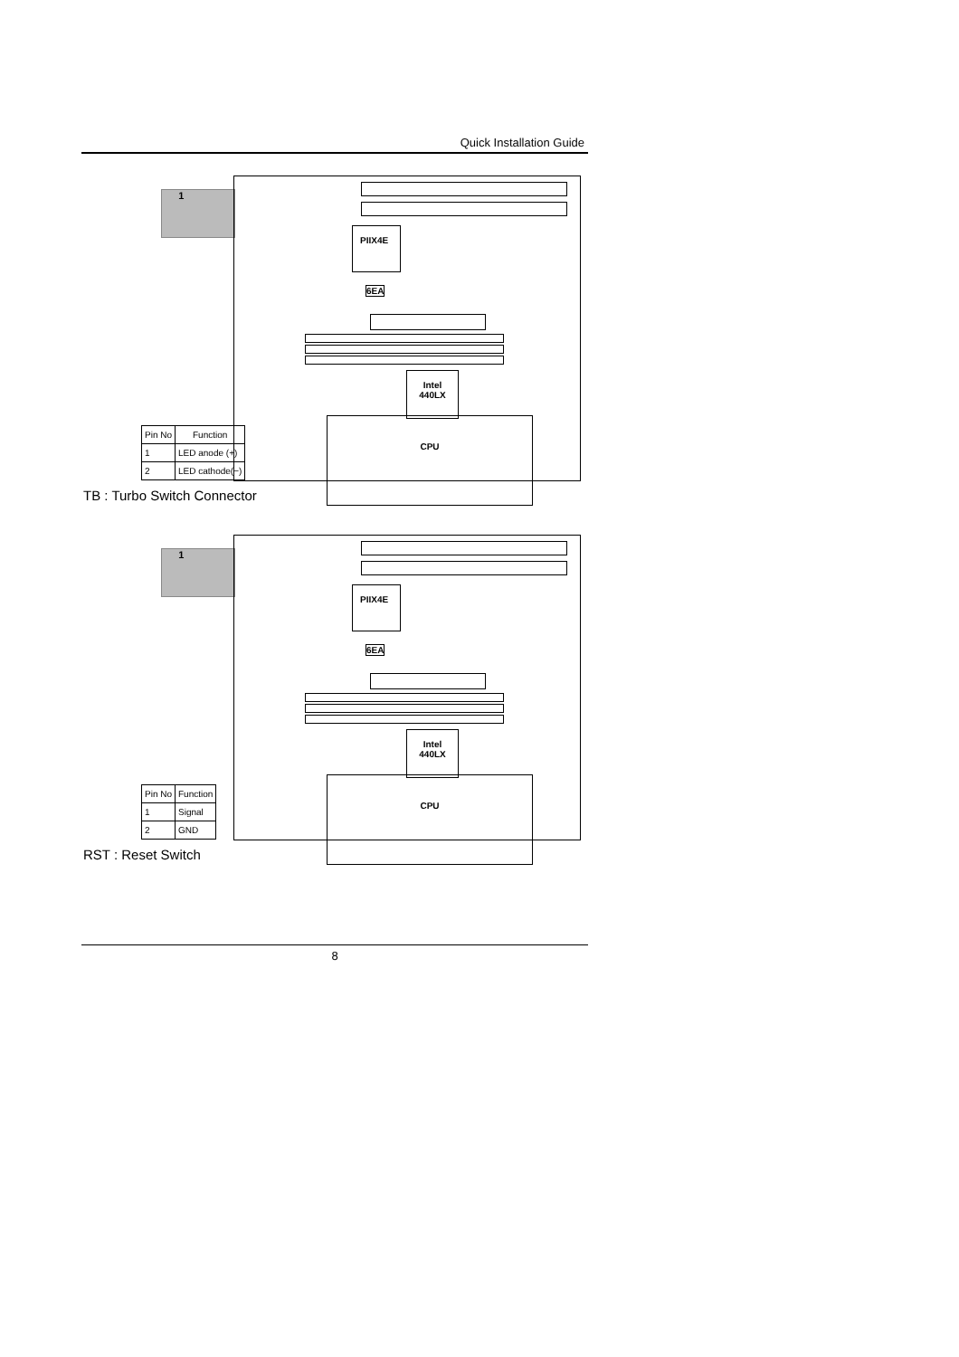Quick Installation Guide
1
PIIX4E
6EA
Intel
440LX
CPU
| Pin No | Function |
| --- | --- |
| 1 | LED anode (+) |
| 2 | LED cathode(−) |
TB : Turbo Switch Connector
1
PIIX4E
6EA
Intel
440LX
CPU
| Pin No | Function |
| --- | --- |
| 1 | Signal |
| 2 | GND |
RST : Reset Switch
8